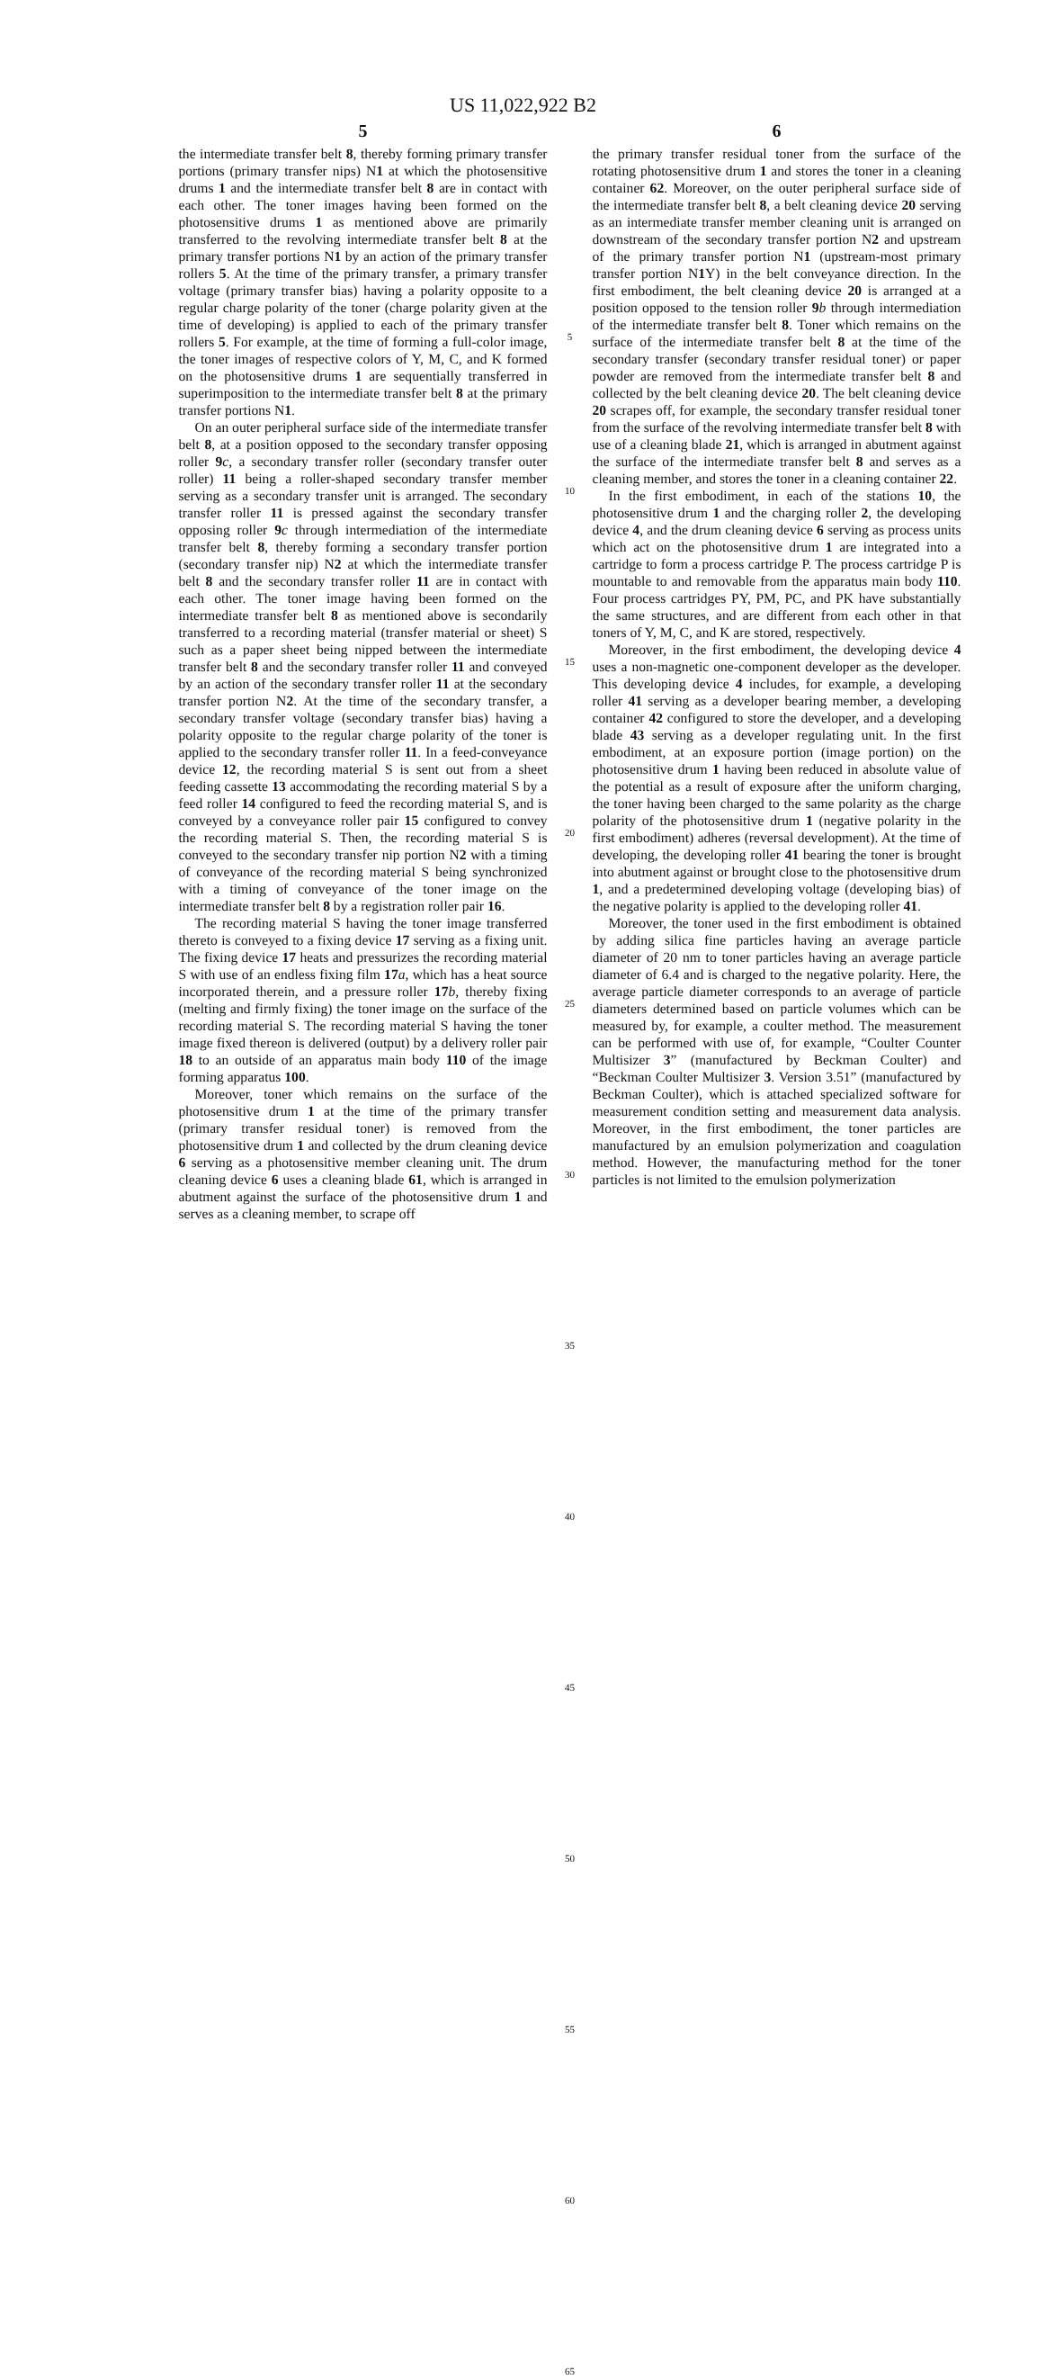US 11,022,922 B2
5
the intermediate transfer belt 8, thereby forming primary transfer portions (primary transfer nips) N1 at which the photosensitive drums 1 and the intermediate transfer belt 8 are in contact with each other. The toner images having been formed on the photosensitive drums 1 as mentioned above are primarily transferred to the revolving intermediate transfer belt 8 at the primary transfer portions N1 by an action of the primary transfer rollers 5. At the time of the primary transfer, a primary transfer voltage (primary transfer bias) having a polarity opposite to a regular charge polarity of the toner (charge polarity given at the time of developing) is applied to each of the primary transfer rollers 5. For example, at the time of forming a full-color image, the toner images of respective colors of Y, M, C, and K formed on the photosensitive drums 1 are sequentially transferred in superimposition to the intermediate transfer belt 8 at the primary transfer portions N1.
On an outer peripheral surface side of the intermediate transfer belt 8, at a position opposed to the secondary transfer opposing roller 9 c, a secondary transfer roller (secondary transfer outer roller) 11 being a roller-shaped secondary transfer member serving as a secondary transfer unit is arranged. The secondary transfer roller 11 is pressed against the secondary transfer opposing roller 9 c through intermediation of the intermediate transfer belt 8, thereby forming a secondary transfer portion (secondary transfer nip) N2 at which the intermediate transfer belt 8 and the secondary transfer roller 11 are in contact with each other. The toner image having been formed on the intermediate transfer belt 8 as mentioned above is secondarily transferred to a recording material (transfer material or sheet) S such as a paper sheet being nipped between the intermediate transfer belt 8 and the secondary transfer roller 11 and conveyed by an action of the secondary transfer roller 11 at the secondary transfer portion N2. At the time of the secondary transfer, a secondary transfer voltage (secondary transfer bias) having a polarity opposite to the regular charge polarity of the toner is applied to the secondary transfer roller 11. In a feed-conveyance device 12, the recording material S is sent out from a sheet feeding cassette 13 accommodating the recording material S by a feed roller 14 configured to feed the recording material S, and is conveyed by a conveyance roller pair 15 configured to convey the recording material S. Then, the recording material S is conveyed to the secondary transfer nip portion N2 with a timing of conveyance of the recording material S being synchronized with a timing of conveyance of the toner image on the intermediate transfer belt 8 by a registration roller pair 16.
The recording material S having the toner image transferred thereto is conveyed to a fixing device 17 serving as a fixing unit. The fixing device 17 heats and pressurizes the recording material S with use of an endless fixing film 17 a, which has a heat source incorporated therein, and a pressure roller 17 b, thereby fixing (melting and firmly fixing) the toner image on the surface of the recording material S. The recording material S having the toner image fixed thereon is delivered (output) by a delivery roller pair 18 to an outside of an apparatus main body 110 of the image forming apparatus 100.
Moreover, toner which remains on the surface of the photosensitive drum 1 at the time of the primary transfer (primary transfer residual toner) is removed from the photosensitive drum 1 and collected by the drum cleaning device 6 serving as a photosensitive member cleaning unit. The drum cleaning device 6 uses a cleaning blade 61, which is arranged in abutment against the surface of the photosensitive drum 1 and serves as a cleaning member, to scrape off
5
10
15
20
25
30
35
40
45
50
55
60
65
6
the primary transfer residual toner from the surface of the rotating photosensitive drum 1 and stores the toner in a cleaning container 62. Moreover, on the outer peripheral surface side of the intermediate transfer belt 8, a belt cleaning device 20 serving as an intermediate transfer member cleaning unit is arranged on downstream of the secondary transfer portion N2 and upstream of the primary transfer portion N1 (upstream-most primary transfer portion N1 Y) in the belt conveyance direction. In the first embodiment, the belt cleaning device 20 is arranged at a position opposed to the tension roller 9 b through intermediation of the intermediate transfer belt 8. Toner which remains on the surface of the intermediate transfer belt 8 at the time of the secondary transfer (secondary transfer residual toner) or paper powder are removed from the intermediate transfer belt 8 and collected by the belt cleaning device 20. The belt cleaning device 20 scrapes off, for example, the secondary transfer residual toner from the surface of the revolving intermediate transfer belt 8 with use of a cleaning blade 21, which is arranged in abutment against the surface of the intermediate transfer belt 8 and serves as a cleaning member, and stores the toner in a cleaning container 22.
In the first embodiment, in each of the stations 10, the photosensitive drum 1 and the charging roller 2, the developing device 4, and the drum cleaning device 6 serving as process units which act on the photosensitive drum 1 are integrated into a cartridge to form a process cartridge P. The process cartridge P is mountable to and removable from the apparatus main body 110. Four process cartridges PY, PM, PC, and PK have substantially the same structures, and are different from each other in that toners of Y, M, C, and K are stored, respectively.
Moreover, in the first embodiment, the developing device 4 uses a non-magnetic one-component developer as the developer. This developing device 4 includes, for example, a developing roller 41 serving as a developer bearing member, a developing container 42 configured to store the developer, and a developing blade 43 serving as a developer regulating unit. In the first embodiment, at an exposure portion (image portion) on the photosensitive drum 1 having been reduced in absolute value of the potential as a result of exposure after the uniform charging, the toner having been charged to the same polarity as the charge polarity of the photosensitive drum 1 (negative polarity in the first embodiment) adheres (reversal development). At the time of developing, the developing roller 41 bearing the toner is brought into abutment against or brought close to the photosensitive drum 1, and a predetermined developing voltage (developing bias) of the negative polarity is applied to the developing roller 41.
Moreover, the toner used in the first embodiment is obtained by adding silica fine particles having an average particle diameter of 20 nm to toner particles having an average particle diameter of 6.4 and is charged to the negative polarity. Here, the average particle diameter corresponds to an average of particle diameters determined based on particle volumes which can be measured by, for example, a coulter method. The measurement can be performed with use of, for example, “Coulter Counter Multisizer 3” (manufactured by Beckman Coulter) and “Beckman Coulter Multisizer 3. Version 3.51” (manufactured by Beckman Coulter), which is attached specialized software for measurement condition setting and measurement data analysis. Moreover, in the first embodiment, the toner particles are manufactured by an emulsion polymerization and coagulation method. However, the manufacturing method for the toner particles is not limited to the emulsion polymerization